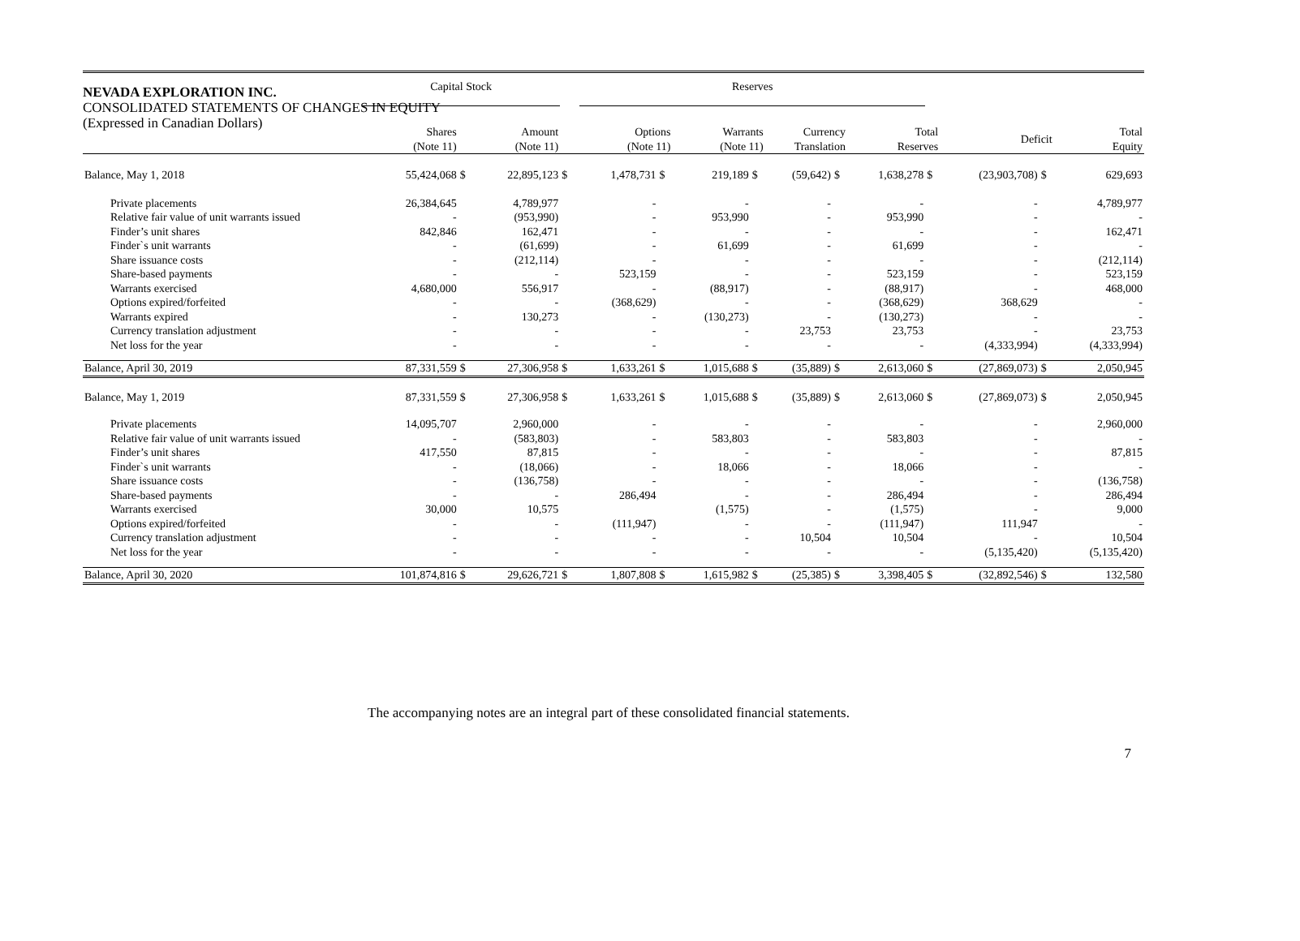NEVADA EXPLORATION INC.
CONSOLIDATED STATEMENTS OF CHANGES IN EQUITY
(Expressed in Canadian Dollars)
| | Capital Stock | | | | Reserves | | | | | | | | | | |
| --- | --- | --- | --- | --- | --- | --- | --- | --- | --- | --- | --- | --- | --- | --- | --- |
| | Shares (Note 11) | | Amount (Note 11) | | Options (Note 11) | | Warrants (Note 11) | | Currency Translation | | Total Reserves | | Deficit | | Total Equity |
| Balance, May 1, 2018 | 55,424,068 | $ | 22,895,123 | $ | 1,478,731 | $ | 219,189 | $ | (59,642) | $ | 1,638,278 | $ | (23,903,708) | $ | 629,693 |
| Private placements | 26,384,645 | | 4,789,977 | | - | | - | | - | | - | | - | | 4,789,977 |
| Relative fair value of unit warrants issued | - | | (953,990) | | - | | 953,990 | | - | | 953,990 | | - | | - |
| Finder’s unit shares | 842,846 | | 162,471 | | - | | - | | - | | - | | - | | 162,471 |
| Finder`s unit warrants | - | | (61,699) | | - | | 61,699 | | - | | 61,699 | | - | | - |
| Share issuance costs | - | | (212,114) | | - | | - | | - | | - | | - | | (212,114) |
| Share-based payments | - | | - | | 523,159 | | - | | - | | 523,159 | | - | | 523,159 |
| Warrants exercised | 4,680,000 | | 556,917 | | - | | (88,917) | | - | | (88,917) | | - | | 468,000 |
| Options expired/forfeited | - | | - | | (368,629) | | - | | - | | (368,629) | | 368,629 | | - |
| Warrants expired | - | | 130,273 | | - | | (130,273) | | - | | (130,273) | | - | | - |
| Currency translation adjustment | - | | - | | - | | - | | 23,753 | | 23,753 | | - | | 23,753 |
| Net loss for the year | - | | - | | - | | - | | - | | - | | (4,333,994) | | (4,333,994) |
| Balance, April 30, 2019 | 87,331,559 | $ | 27,306,958 | $ | 1,633,261 | $ | 1,015,688 | $ | (35,889) | $ | 2,613,060 | $ | (27,869,073) | $ | 2,050,945 |
| Balance, May 1, 2019 | 87,331,559 | $ | 27,306,958 | $ | 1,633,261 | $ | 1,015,688 | $ | (35,889) | $ | 2,613,060 | $ | (27,869,073) | $ | 2,050,945 |
| Private placements | 14,095,707 | | 2,960,000 | | - | | - | | - | | - | | - | | 2,960,000 |
| Relative fair value of unit warrants issued | - | | (583,803) | | - | | 583,803 | | - | | 583,803 | | - | | - |
| Finder’s unit shares | 417,550 | | 87,815 | | - | | - | | - | | - | | - | | 87,815 |
| Finder`s unit warrants | - | | (18,066) | | - | | 18,066 | | - | | 18,066 | | - | | - |
| Share issuance costs | - | | (136,758) | | - | | - | | - | | - | | - | | (136,758) |
| Share-based payments | - | | - | | 286,494 | | - | | - | | 286,494 | | - | | 286,494 |
| Warrants exercised | 30,000 | | 10,575 | | | | (1,575) | | - | | (1,575) | | - | | 9,000 |
| Options expired/forfeited | - | | - | | (111,947) | | - | | - | | (111,947) | | 111,947 | | - |
| Currency translation adjustment | - | | - | | - | | - | | 10,504 | | 10,504 | | - | | 10,504 |
| Net loss for the year | - | | - | | - | | - | | - | | - | | (5,135,420) | | (5,135,420) |
| Balance, April 30, 2020 | 101,874,816 | $ | 29,626,721 | $ | 1,807,808 | $ | 1,615,982 | $ | (25,385) | $ | 3,398,405 | $ | (32,892,546) | $ | 132,580 |
The accompanying notes are an integral part of these consolidated financial statements.
7